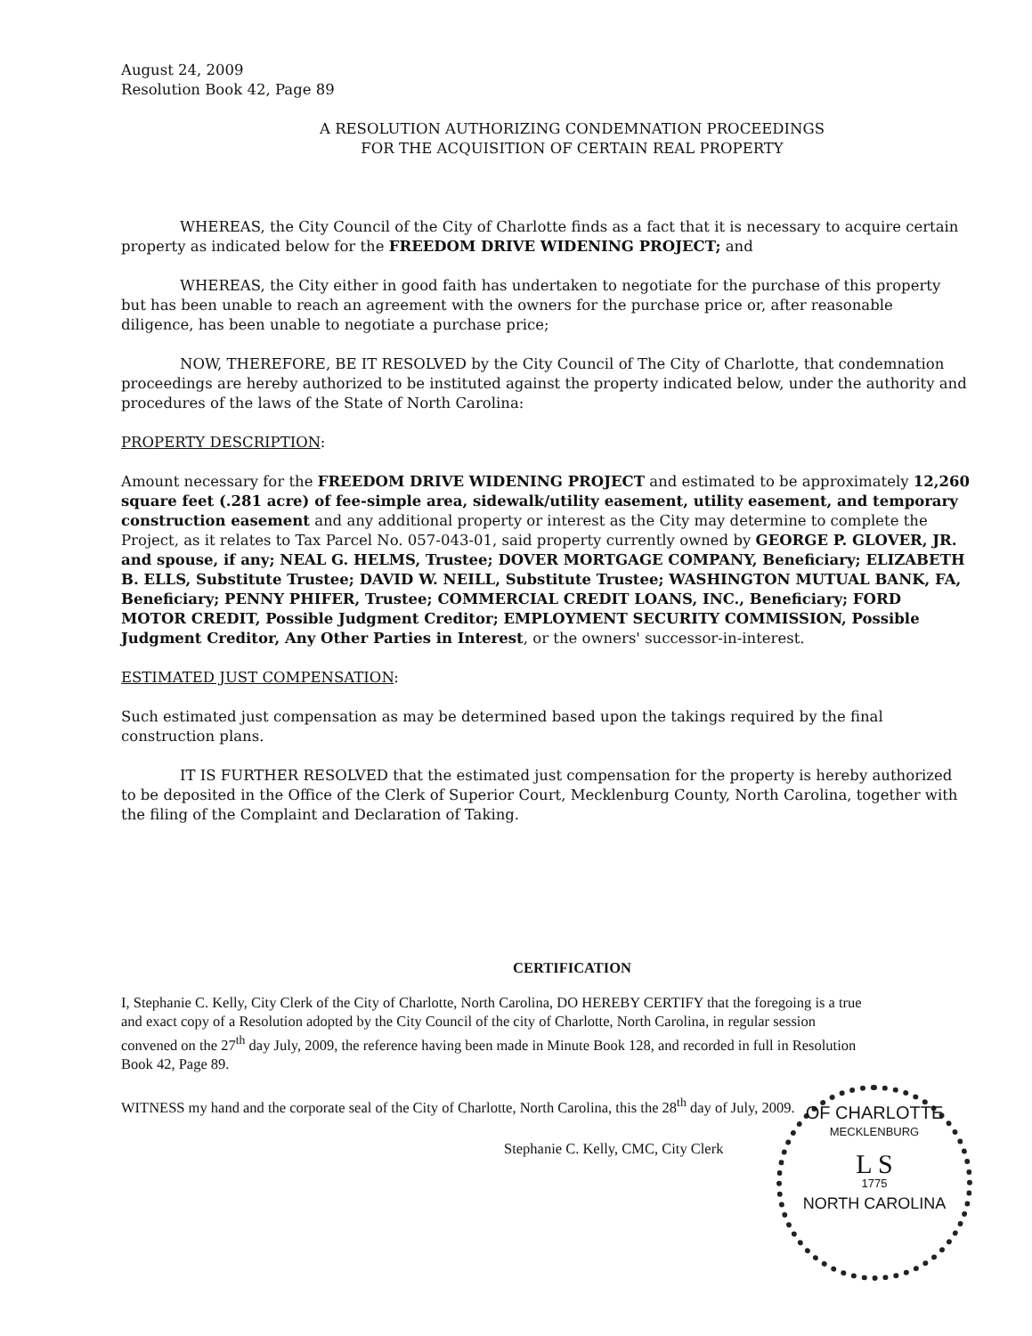August 24, 2009
Resolution Book 42, Page 89
A RESOLUTION AUTHORIZING CONDEMNATION PROCEEDINGS
FOR THE ACQUISITION OF CERTAIN REAL PROPERTY
WHEREAS, the City Council of the City of Charlotte finds as a fact that it is necessary to acquire certain property as indicated below for the FREEDOM DRIVE WIDENING PROJECT; and
WHEREAS, the City either in good faith has undertaken to negotiate for the purchase of this property but has been unable to reach an agreement with the owners for the purchase price or, after reasonable diligence, has been unable to negotiate a purchase price;
NOW, THEREFORE, BE IT RESOLVED by the City Council of The City of Charlotte, that condemnation proceedings are hereby authorized to be instituted against the property indicated below, under the authority and procedures of the laws of the State of North Carolina:
PROPERTY DESCRIPTION:
Amount necessary for the FREEDOM DRIVE WIDENING PROJECT and estimated to be approximately 12,260 square feet (.281 acre) of fee-simple area, sidewalk/utility easement, utility easement, and temporary construction easement and any additional property or interest as the City may determine to complete the Project, as it relates to Tax Parcel No. 057-043-01, said property currently owned by GEORGE P. GLOVER, JR. and spouse, if any; NEAL G. HELMS, Trustee; DOVER MORTGAGE COMPANY, Beneficiary; ELIZABETH B. ELLS, Substitute Trustee; DAVID W. NEILL, Substitute Trustee; WASHINGTON MUTUAL BANK, FA, Beneficiary; PENNY PHIFER, Trustee; COMMERCIAL CREDIT LOANS, INC., Beneficiary; FORD MOTOR CREDIT, Possible Judgment Creditor; EMPLOYMENT SECURITY COMMISSION, Possible Judgment Creditor, Any Other Parties in Interest, or the owners' successor-in-interest.
ESTIMATED JUST COMPENSATION:
Such estimated just compensation as may be determined based upon the takings required by the final construction plans.
IT IS FURTHER RESOLVED that the estimated just compensation for the property is hereby authorized to be deposited in the Office of the Clerk of Superior Court, Mecklenburg County, North Carolina, together with the filing of the Complaint and Declaration of Taking.
CERTIFICATION
I, Stephanie C. Kelly, City Clerk of the City of Charlotte, North Carolina, DO HEREBY CERTIFY that the foregoing is a true and exact copy of a Resolution adopted by the City Council of the city of Charlotte, North Carolina, in regular session convened on the 27<sup>th</sup> day July, 2009, the reference having been made in Minute Book 128, and recorded in full in Resolution Book 42, Page 89.
WITNESS my hand and the corporate seal of the City of Charlotte, North Carolina, this the 28<sup>th</sup> day of July, 2009.
Stephanie C. Kelly, CMC, City Clerk
OF CHARLOTTE
MECKLENBURG
L S
1775
NORTH CAROLINA